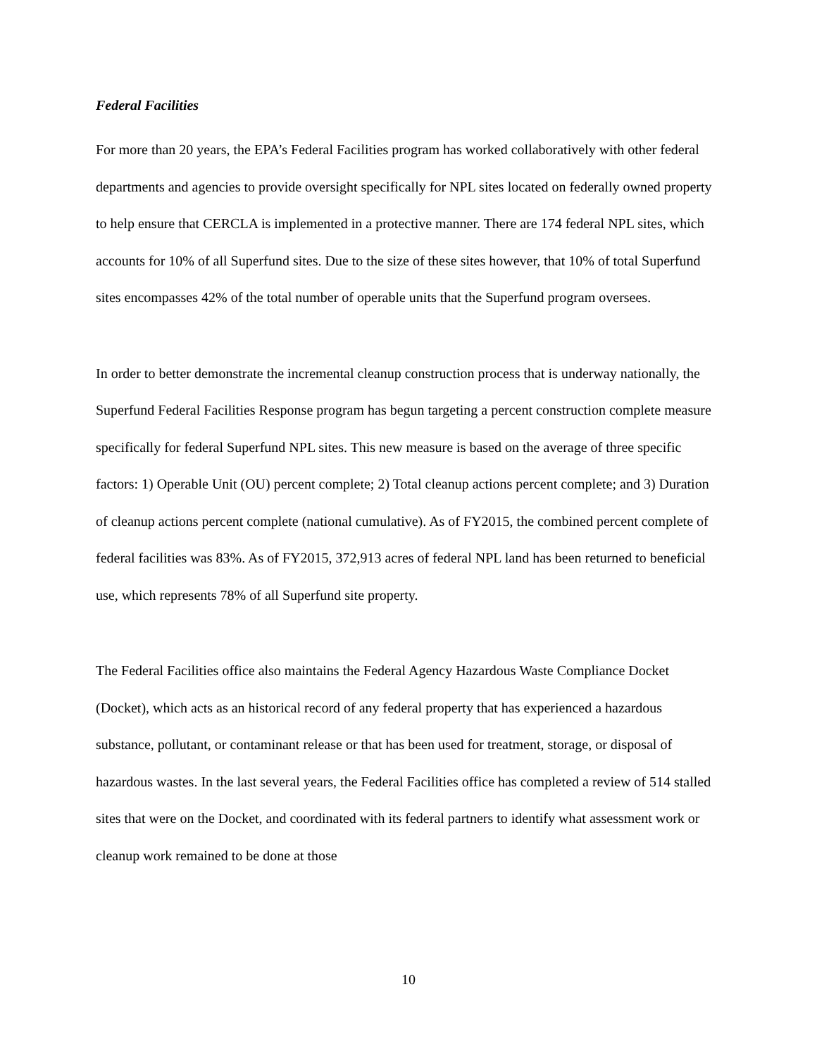Federal Facilities
For more than 20 years, the EPA’s Federal Facilities program has worked collaboratively with other federal departments and agencies to provide oversight specifically for NPL sites located on federally owned property to help ensure that CERCLA is implemented in a protective manner. There are 174 federal NPL sites, which accounts for 10% of all Superfund sites. Due to the size of these sites however, that 10% of total Superfund sites encompasses 42% of the total number of operable units that the Superfund program oversees.
In order to better demonstrate the incremental cleanup construction process that is underway nationally, the Superfund Federal Facilities Response program has begun targeting a percent construction complete measure specifically for federal Superfund NPL sites. This new measure is based on the average of three specific factors: 1) Operable Unit (OU) percent complete; 2) Total cleanup actions percent complete; and 3) Duration of cleanup actions percent complete (national cumulative). As of FY2015, the combined percent complete of federal facilities was 83%. As of FY2015, 372,913 acres of federal NPL land has been returned to beneficial use, which represents 78% of all Superfund site property.
The Federal Facilities office also maintains the Federal Agency Hazardous Waste Compliance Docket (Docket), which acts as an historical record of any federal property that has experienced a hazardous substance, pollutant, or contaminant release or that has been used for treatment, storage, or disposal of hazardous wastes. In the last several years, the Federal Facilities office has completed a review of 514 stalled sites that were on the Docket, and coordinated with its federal partners to identify what assessment work or cleanup work remained to be done at those
10